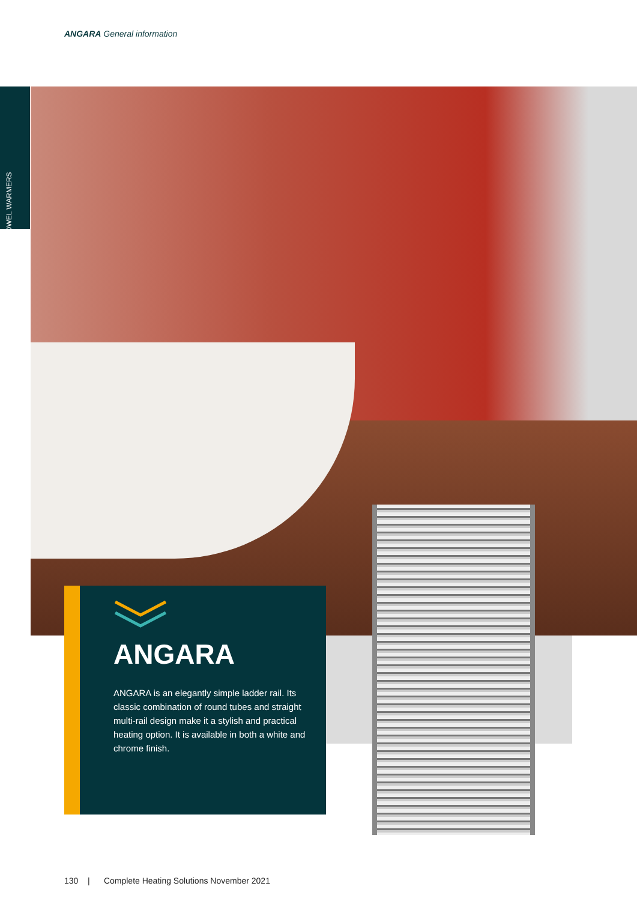ANGARA General information
TOWEL WARMERS
ANGARA
ANGARA is an elegantly simple ladder rail. Its classic combination of round tubes and straight multi-rail design make it a stylish and practical heating option. It is available in both a white and chrome finish.
130 | Complete Heating Solutions November 2021